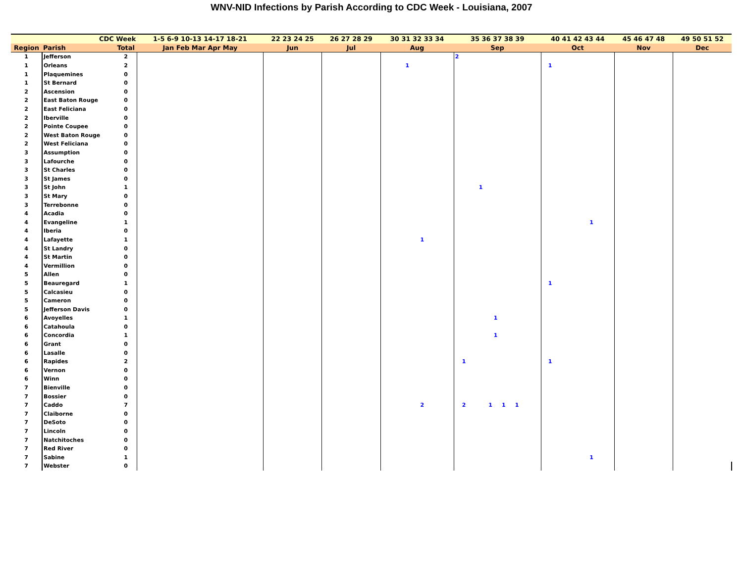WNV-NID Infections by Parish According to CDC Week - Louisiana, 2007
| CDC Week | | | 1-5 6-9 10-13 14-17 18-21 | 22 23 24 25 | 26 27 28 29 | 30 31 32 33 34 | 35 36 37 38 39 | 40 41 42 43 44 | 45 46 47 48 | 49 50 51 52 |
| --- | --- | --- | --- | --- | --- | --- | --- | --- | --- | --- |
| Region | Parish | Total | Jan Feb Mar Apr May | Jun | Jul | Aug | Sep | Oct | Nov | Dec |
| 1 | Jefferson | 2 | | | | | 2 | | | |
| 1 | Orleans | 2 | | | | 1 | | 1 | | |
| 1 | Plaquemines | 0 | | | | | | | | |
| 1 | St Bernard | 0 | | | | | | | | |
| 2 | Ascension | 0 | | | | | | | | |
| 2 | East Baton Rouge | 0 | | | | | | | | |
| 2 | East Feliciana | 0 | | | | | | | | |
| 2 | Iberville | 0 | | | | | | | | |
| 2 | Pointe Coupee | 0 | | | | | | | | |
| 2 | West Baton Rouge | 0 | | | | | | | | |
| 2 | West Feliciana | 0 | | | | | | | | |
| 3 | Assumption | 0 | | | | | | | | |
| 3 | Lafourche | 0 | | | | | | | | |
| 3 | St Charles | 0 | | | | | | | | |
| 3 | St James | 0 | | | | | | | | |
| 3 | St John | 1 | | | | | 1 | | | |
| 3 | St Mary | 0 | | | | | | | | |
| 3 | Terrebonne | 0 | | | | | | | | |
| 4 | Acadia | 0 | | | | | | | | |
| 4 | Evangeline | 1 | | | | | | 1 | | |
| 4 | Iberia | 0 | | | | | | | | |
| 4 | Lafayette | 1 | | | | 1 | | | | |
| 4 | St Landry | 0 | | | | | | | | |
| 4 | St Martin | 0 | | | | | | | | |
| 4 | Vermillion | 0 | | | | | | | | |
| 5 | Allen | 0 | | | | | | | | |
| 5 | Beauregard | 1 | | | | | | 1 | | |
| 5 | Calcasieu | 0 | | | | | | | | |
| 5 | Cameron | 0 | | | | | | | | |
| 5 | Jefferson Davis | 0 | | | | | | | | |
| 6 | Avoyelles | 1 | | | | | 1 | | | |
| 6 | Catahoula | 0 | | | | | | | | |
| 6 | Concordia | 1 | | | | | 1 | | | |
| 6 | Grant | 0 | | | | | | | | |
| 6 | Lasalle | 0 | | | | | | | | |
| 6 | Rapides | 2 | | | | | 1 | 1 | | |
| 6 | Vernon | 0 | | | | | | | | |
| 6 | Winn | 0 | | | | | | | | |
| 7 | Bienville | 0 | | | | | | | | |
| 7 | Bossier | 0 | | | | | | | | |
| 7 | Caddo | 7 | | | | 2 | 2 1 1 1 | | | |
| 7 | Claiborne | 0 | | | | | | | | |
| 7 | DeSoto | 0 | | | | | | | | |
| 7 | Lincoln | 0 | | | | | | | | |
| 7 | Natchitoches | 0 | | | | | | | | |
| 7 | Red River | 0 | | | | | | | | |
| 7 | Sabine | 1 | | | | | | 1 | | |
| 7 | Webster | 0 | | | | | | | | |